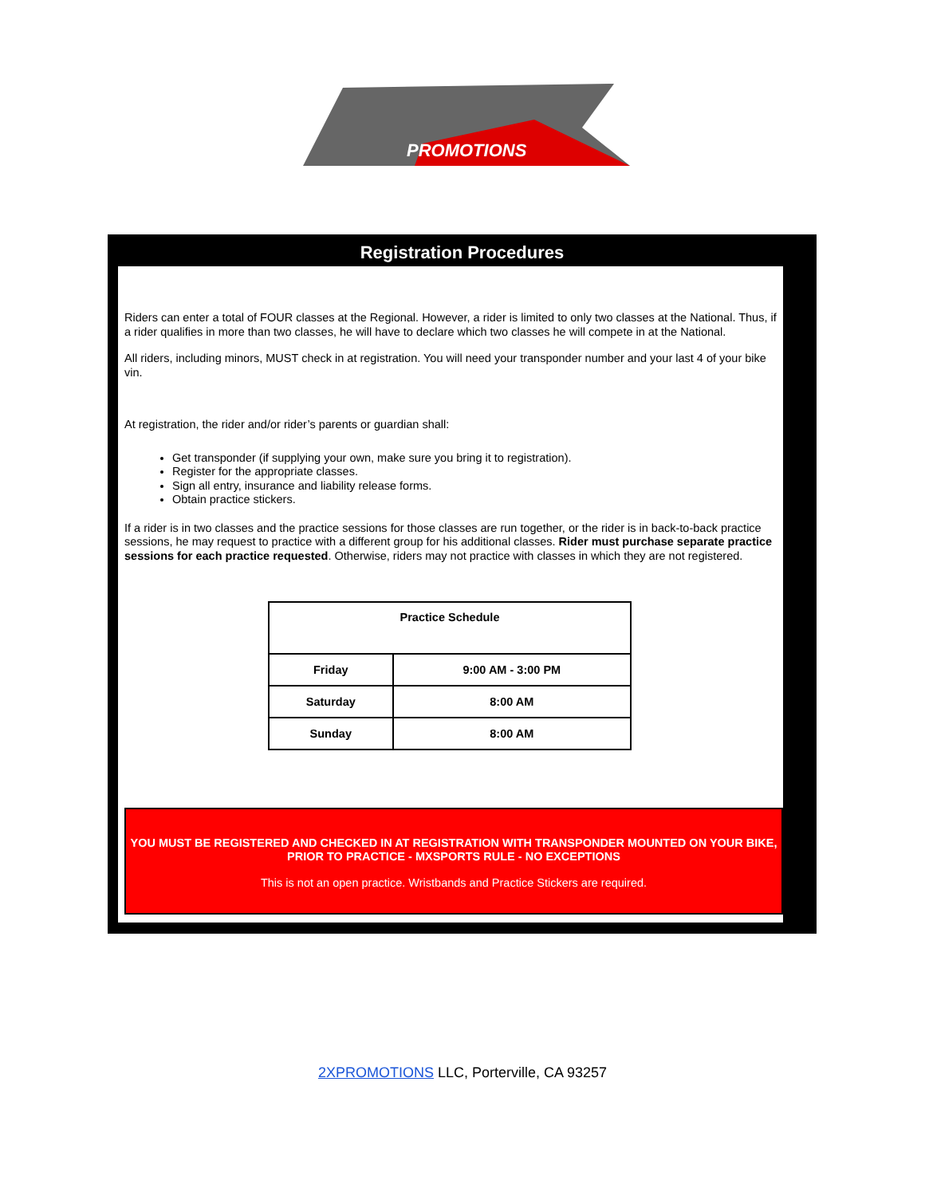PROMOTIONS
Registration Procedures
Riders can enter a total of FOUR classes at the Regional. However, a rider is limited to only two classes at the National. Thus, if a rider qualifies in more than two classes, he will have to declare which two classes he will compete in at the National.
All riders, including minors, MUST check in at registration. You will need your transponder number and your last 4 of your bike vin.
At registration, the rider and/or rider’s parents or guardian shall:
Get transponder (if supplying your own, make sure you bring it to registration).
Register for the appropriate classes.
Sign all entry, insurance and liability release forms.
Obtain practice stickers.
If a rider is in two classes and the practice sessions for those classes are run together, or the rider is in back-to-back practice sessions, he may request to practice with a different group for his additional classes. Rider must purchase separate practice sessions for each practice requested. Otherwise, riders may not practice with classes in which they are not registered.
| Practice Schedule | |
| --- | --- |
| Friday | 9:00 AM - 3:00 PM |
| Saturday | 8:00 AM |
| Sunday | 8:00 AM |
YOU MUST BE REGISTERED AND CHECKED IN AT REGISTRATION WITH TRANSPONDER MOUNTED ON YOUR BIKE, PRIOR TO PRACTICE - MXSPORTS RULE - NO EXCEPTIONS
This is not an open practice. Wristbands and Practice Stickers are required.
2XPROMOTIONS LLC, Porterville, CA 93257